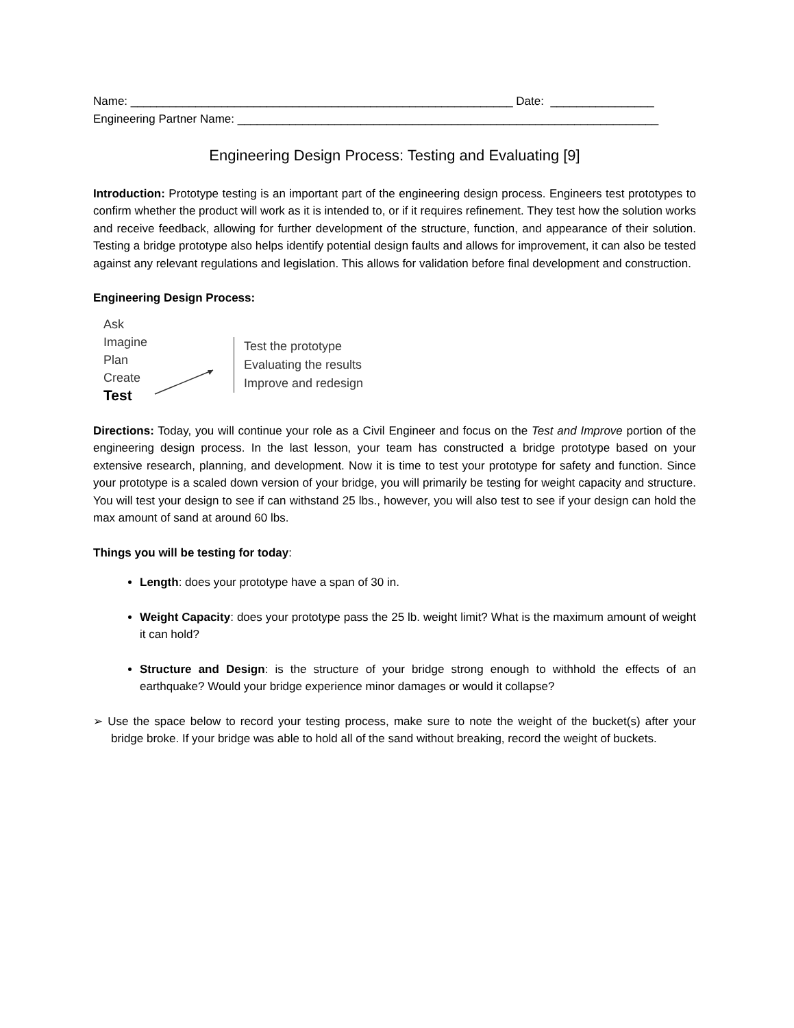Name: ___________________________________________________________ Date: ________________
Engineering Partner Name: _________________________________________________________________
Engineering Design Process: Testing and Evaluating [9]
Introduction: Prototype testing is an important part of the engineering design process. Engineers test prototypes to confirm whether the product will work as it is intended to, or if it requires refinement. They test how the solution works and receive feedback, allowing for further development of the structure, function, and appearance of their solution. Testing a bridge prototype also helps identify potential design faults and allows for improvement, it can also be tested against any relevant regulations and legislation. This allows for validation before final development and construction.
Engineering Design Process:
Ask
Imagine
Plan
Create
Test
Test the prototype
Evaluating the results
Improve and redesign
Directions: Today, you will continue your role as a Civil Engineer and focus on the Test and Improve portion of the engineering design process. In the last lesson, your team has constructed a bridge prototype based on your extensive research, planning, and development. Now it is time to test your prototype for safety and function. Since your prototype is a scaled down version of your bridge, you will primarily be testing for weight capacity and structure. You will test your design to see if can withstand 25 lbs., however, you will also test to see if your design can hold the max amount of sand at around 60 lbs.
Things you will be testing for today:
Length: does your prototype have a span of 30 in.
Weight Capacity: does your prototype pass the 25 lb. weight limit? What is the maximum amount of weight it can hold?
Structure and Design: is the structure of your bridge strong enough to withhold the effects of an earthquake? Would your bridge experience minor damages or would it collapse?
➢ Use the space below to record your testing process, make sure to note the weight of the bucket(s) after your bridge broke. If your bridge was able to hold all of the sand without breaking, record the weight of buckets.